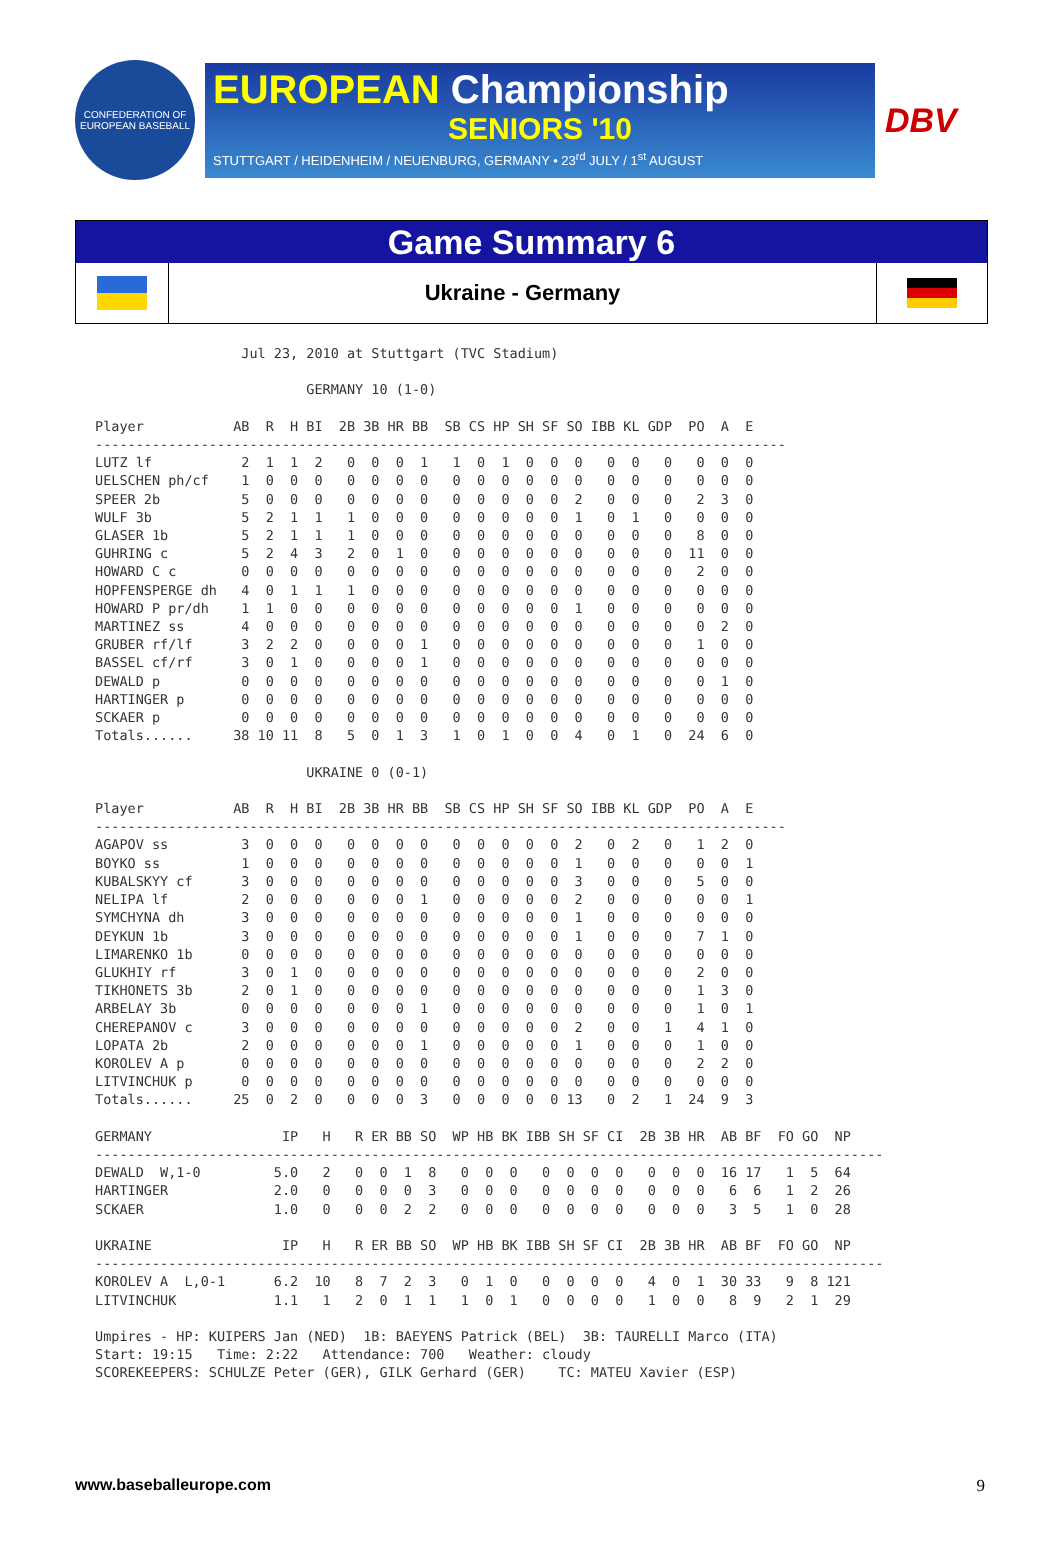CONFEDERATION OF EUROPEAN BASEBALL
EUROPEAN Championship
SENIORS '10
STUTTGART / HEIDENHEIM / NEUENBURG, GERMANY • 23<sup>rd</sup> JULY / 1<sup>st</sup> AUGUST
DBV
Game Summary 6
Ukraine - Germany
                  Jul 23, 2010 at Stuttgart (TVC Stadium)

                          GERMANY 10 (1-0)

Player           AB  R  H BI  2B 3B HR BB  SB CS HP SH SF SO IBB KL GDP  PO  A  E
-------------------------------------------------------------------------------------
LUTZ lf           2  1  1  2   0  0  0  1   1  0  1  0  0  0   0  0   0   0  0  0
UELSCHEN ph/cf    1  0  0  0   0  0  0  0   0  0  0  0  0  0   0  0   0   0  0  0
SPEER 2b          5  0  0  0   0  0  0  0   0  0  0  0  0  2   0  0   0   2  3  0
WULF 3b           5  2  1  1   1  0  0  0   0  0  0  0  0  1   0  1   0   0  0  0
GLASER 1b         5  2  1  1   1  0  0  0   0  0  0  0  0  0   0  0   0   8  0  0
GUHRING c         5  2  4  3   2  0  1  0   0  0  0  0  0  0   0  0   0  11  0  0
HOWARD C c        0  0  0  0   0  0  0  0   0  0  0  0  0  0   0  0   0   2  0  0
HOPFENSPERGE dh   4  0  1  1   1  0  0  0   0  0  0  0  0  0   0  0   0   0  0  0
HOWARD P pr/dh    1  1  0  0   0  0  0  0   0  0  0  0  0  1   0  0   0   0  0  0
MARTINEZ ss       4  0  0  0   0  0  0  0   0  0  0  0  0  0   0  0   0   0  2  0
GRUBER rf/lf      3  2  2  0   0  0  0  1   0  0  0  0  0  0   0  0   0   1  0  0
BASSEL cf/rf      3  0  1  0   0  0  0  1   0  0  0  0  0  0   0  0   0   0  0  0
DEWALD p          0  0  0  0   0  0  0  0   0  0  0  0  0  0   0  0   0   0  1  0
HARTINGER p       0  0  0  0   0  0  0  0   0  0  0  0  0  0   0  0   0   0  0  0
SCKAER p          0  0  0  0   0  0  0  0   0  0  0  0  0  0   0  0   0   0  0  0
Totals......     38 10 11  8   5  0  1  3   1  0  1  0  0  4   0  1   0  24  6  0

                          UKRAINE 0 (0-1)

Player           AB  R  H BI  2B 3B HR BB  SB CS HP SH SF SO IBB KL GDP  PO  A  E
-------------------------------------------------------------------------------------
AGAPOV ss         3  0  0  0   0  0  0  0   0  0  0  0  0  2   0  2   0   1  2  0
BOYKO ss          1  0  0  0   0  0  0  0   0  0  0  0  0  1   0  0   0   0  0  1
KUBALSKYY cf      3  0  0  0   0  0  0  0   0  0  0  0  0  3   0  0   0   5  0  0
NELIPA lf         2  0  0  0   0  0  0  1   0  0  0  0  0  2   0  0   0   0  0  1
SYMCHYNA dh       3  0  0  0   0  0  0  0   0  0  0  0  0  1   0  0   0   0  0  0
DEYKUN 1b         3  0  0  0   0  0  0  0   0  0  0  0  0  1   0  0   0   7  1  0
LIMARENKO 1b      0  0  0  0   0  0  0  0   0  0  0  0  0  0   0  0   0   0  0  0
GLUKHIY rf        3  0  1  0   0  0  0  0   0  0  0  0  0  0   0  0   0   2  0  0
TIKHONETS 3b      2  0  1  0   0  0  0  0   0  0  0  0  0  0   0  0   0   1  3  0
ARBELAY 3b        0  0  0  0   0  0  0  1   0  0  0  0  0  0   0  0   0   1  0  1
CHEREPANOV c      3  0  0  0   0  0  0  0   0  0  0  0  0  2   0  0   1   4  1  0
LOPATA 2b         2  0  0  0   0  0  0  1   0  0  0  0  0  1   0  0   0   1  0  0
KOROLEV A p       0  0  0  0   0  0  0  0   0  0  0  0  0  0   0  0   0   2  2  0
LITVINCHUK p      0  0  0  0   0  0  0  0   0  0  0  0  0  0   0  0   0   0  0  0
Totals......     25  0  2  0   0  0  0  3   0  0  0  0  0 13   0  2   1  24  9  3

GERMANY                IP   H   R ER BB SO  WP HB BK IBB SH SF CI  2B 3B HR  AB BF  FO GO  NP
-------------------------------------------------------------------------------------------------
DEWALD  W,1-0         5.0   2   0  0  1  8   0  0  0   0  0  0  0   0  0  0  16 17   1  5  64
HARTINGER             2.0   0   0  0  0  3   0  0  0   0  0  0  0   0  0  0   6  6   1  2  26
SCKAER                1.0   0   0  0  2  2   0  0  0   0  0  0  0   0  0  0   3  5   1  0  28

UKRAINE                IP   H   R ER BB SO  WP HB BK IBB SH SF CI  2B 3B HR  AB BF  FO GO  NP
-------------------------------------------------------------------------------------------------
KOROLEV A  L,0-1      6.2  10   8  7  2  3   0  1  0   0  0  0  0   4  0  1  30 33   9  8 121
LITVINCHUK            1.1   1   2  0  1  1   1  0  1   0  0  0  0   1  0  0   8  9   2  1  29

Umpires - HP: KUIPERS Jan (NED)  1B: BAEYENS Patrick (BEL)  3B: TAURELLI Marco (ITA)
Start: 19:15   Time: 2:22   Attendance: 700   Weather: cloudy
SCOREKEEPERS: SCHULZE Peter (GER), GILK Gerhard (GER)    TC: MATEU Xavier (ESP)
www.baseballeurope.com 9